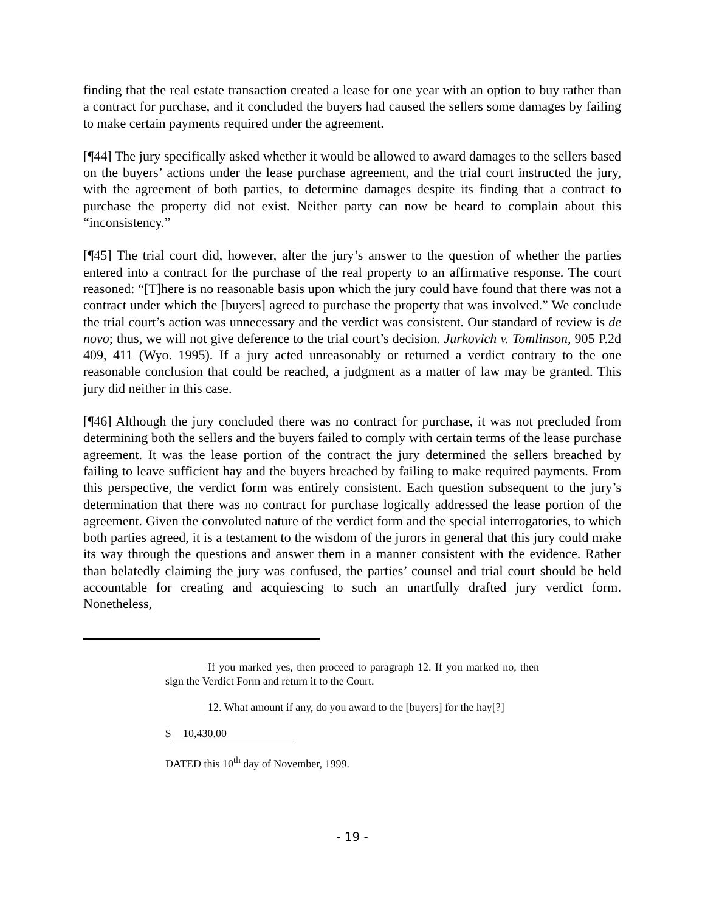finding that the real estate transaction created a lease for one year with an option to buy rather than a contract for purchase, and it concluded the buyers had caused the sellers some damages by failing to make certain payments required under the agreement.
[¶44] The jury specifically asked whether it would be allowed to award damages to the sellers based on the buyers’ actions under the lease purchase agreement, and the trial court instructed the jury, with the agreement of both parties, to determine damages despite its finding that a contract to purchase the property did not exist. Neither party can now be heard to complain about this “inconsistency.”
[¶45] The trial court did, however, alter the jury’s answer to the question of whether the parties entered into a contract for the purchase of the real property to an affirmative response. The court reasoned: “[T]here is no reasonable basis upon which the jury could have found that there was not a contract under which the [buyers] agreed to purchase the property that was involved.” We conclude the trial court’s action was unnecessary and the verdict was consistent. Our standard of review is de novo; thus, we will not give deference to the trial court’s decision. Jurkovich v. Tomlinson, 905 P.2d 409, 411 (Wyo. 1995). If a jury acted unreasonably or returned a verdict contrary to the one reasonable conclusion that could be reached, a judgment as a matter of law may be granted. This jury did neither in this case.
[¶46] Although the jury concluded there was no contract for purchase, it was not precluded from determining both the sellers and the buyers failed to comply with certain terms of the lease purchase agreement. It was the lease portion of the contract the jury determined the sellers breached by failing to leave sufficient hay and the buyers breached by failing to make required payments. From this perspective, the verdict form was entirely consistent. Each question subsequent to the jury’s determination that there was no contract for purchase logically addressed the lease portion of the agreement. Given the convoluted nature of the verdict form and the special interrogatories, to which both parties agreed, it is a testament to the wisdom of the jurors in general that this jury could make its way through the questions and answer them in a manner consistent with the evidence. Rather than belatedly claiming the jury was confused, the parties’ counsel and trial court should be held accountable for creating and acquiescing to such an unartfully drafted jury verdict form. Nonetheless,
If you marked yes, then proceed to paragraph 12. If you marked no, then sign the Verdict Form and return it to the Court.
12. What amount if any, do you award to the [buyers] for the hay[?]
$ 10,430.00
DATED this 10<sup>th</sup> day of November, 1999.
- 19 -